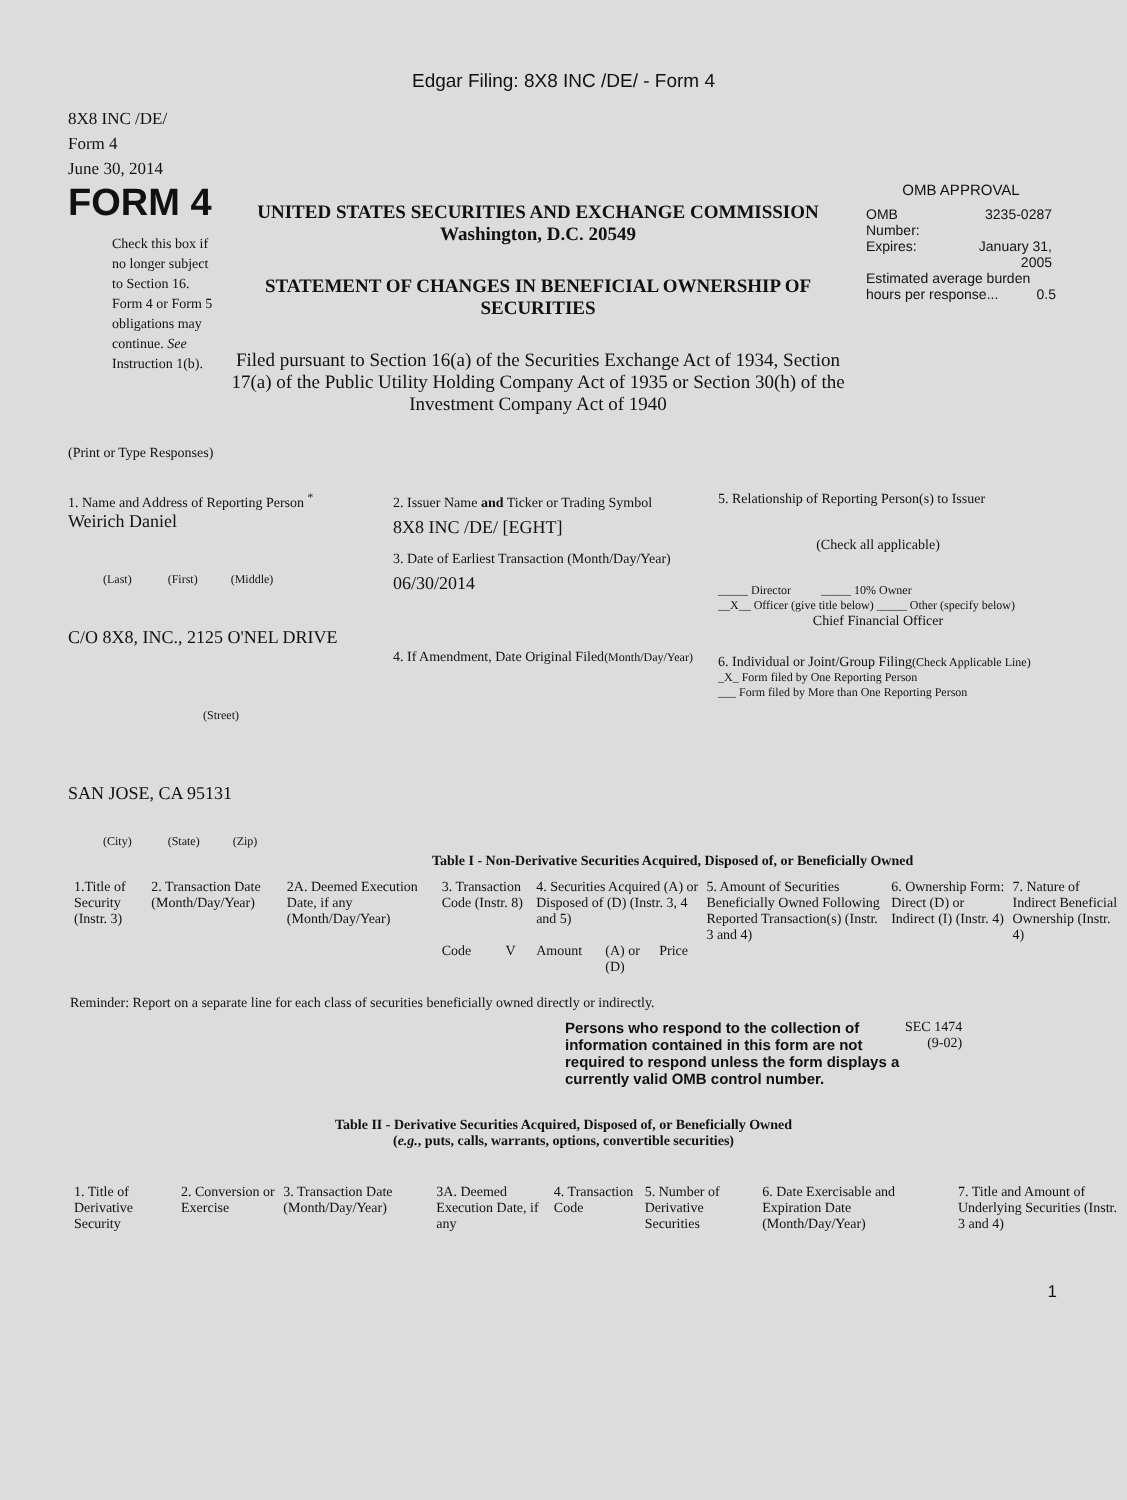Edgar Filing: 8X8 INC /DE/ - Form 4
8X8 INC /DE/
Form 4
June 30, 2014
FORM 4
Check this box if no longer subject to Section 16. Form 4 or Form 5 obligations may continue. See Instruction 1(b).
UNITED STATES SECURITIES AND EXCHANGE COMMISSION
Washington, D.C. 20549
STATEMENT OF CHANGES IN BENEFICIAL OWNERSHIP OF SECURITIES
Filed pursuant to Section 16(a) of the Securities Exchange Act of 1934, Section 17(a) of the Public Utility Holding Company Act of 1935 or Section 30(h) of the Investment Company Act of 1940
OMB APPROVAL
| OMB Number: | 3235-0287 |
| Expires: | January 31, 2005 |
| Estimated average burden hours per response... 0.5 | |
(Print or Type Responses)
1. Name and Address of Reporting Person <sup>*</sup>
Weirich Daniel
(Last) (First) (Middle)
C/O 8X8, INC., 2125 O'NEL DRIVE
(Street)
SAN JOSE, CA 95131
(City) (State) (Zip)
2. Issuer Name and Ticker or Trading Symbol
8X8 INC /DE/ [EGHT]
3. Date of Earliest Transaction (Month/Day/Year)
06/30/2014
4. If Amendment, Date Original Filed(Month/Day/Year)
5. Relationship of Reporting Person(s) to Issuer
(Check all applicable)
_____ Director _____ 10% Owner
__X__ Officer (give title below) _____ Other (specify below)
Chief Financial Officer
6. Individual or Joint/Group Filing(Check Applicable Line)
_X_ Form filed by One Reporting Person
___ Form filed by More than One Reporting Person
Table I - Non-Derivative Securities Acquired, Disposed of, or Beneficially Owned
| 1.Title of Security (Instr. 3) | 2. Transaction Date (Month/Day/Year) | 2A. Deemed Execution Date, if any (Month/Day/Year) | 3. Transaction Code (Instr. 8) | | 4. Securities Acquired (A) or Disposed of (D) (Instr. 3, 4 and 5) | | | 5. Amount of Securities Beneficially Owned Following Reported Transaction(s) (Instr. 3 and 4) | 6. Ownership Form: Direct (D) or Indirect (I) (Instr. 4) | 7. Nature of Indirect Beneficial Ownership (Instr. 4) |
| --- | --- | --- | --- | --- | --- | --- | --- | --- | --- | --- |
| | | | Code | V | Amount | (A) or (D) | Price | | | |
Reminder: Report on a separate line for each class of securities beneficially owned directly or indirectly.
Persons who respond to the collection of information contained in this form are not required to respond unless the form displays a currently valid OMB control number.
SEC 1474
(9-02)
Table II - Derivative Securities Acquired, Disposed of, or Beneficially Owned
(e.g., puts, calls, warrants, options, convertible securities)
| 1. Title of Derivative Security | 2. Conversion or Exercise | 3. Transaction Date (Month/Day/Year) | 3A. Deemed Execution Date, if any | 4. Transaction Code | 5. Number of Derivative Securities | 6. Date Exercisable and Expiration Date (Month/Day/Year) | 7. Title and Amount of Underlying Securities (Instr. 3 and 4) |
| --- | --- | --- | --- | --- | --- | --- | --- |
1